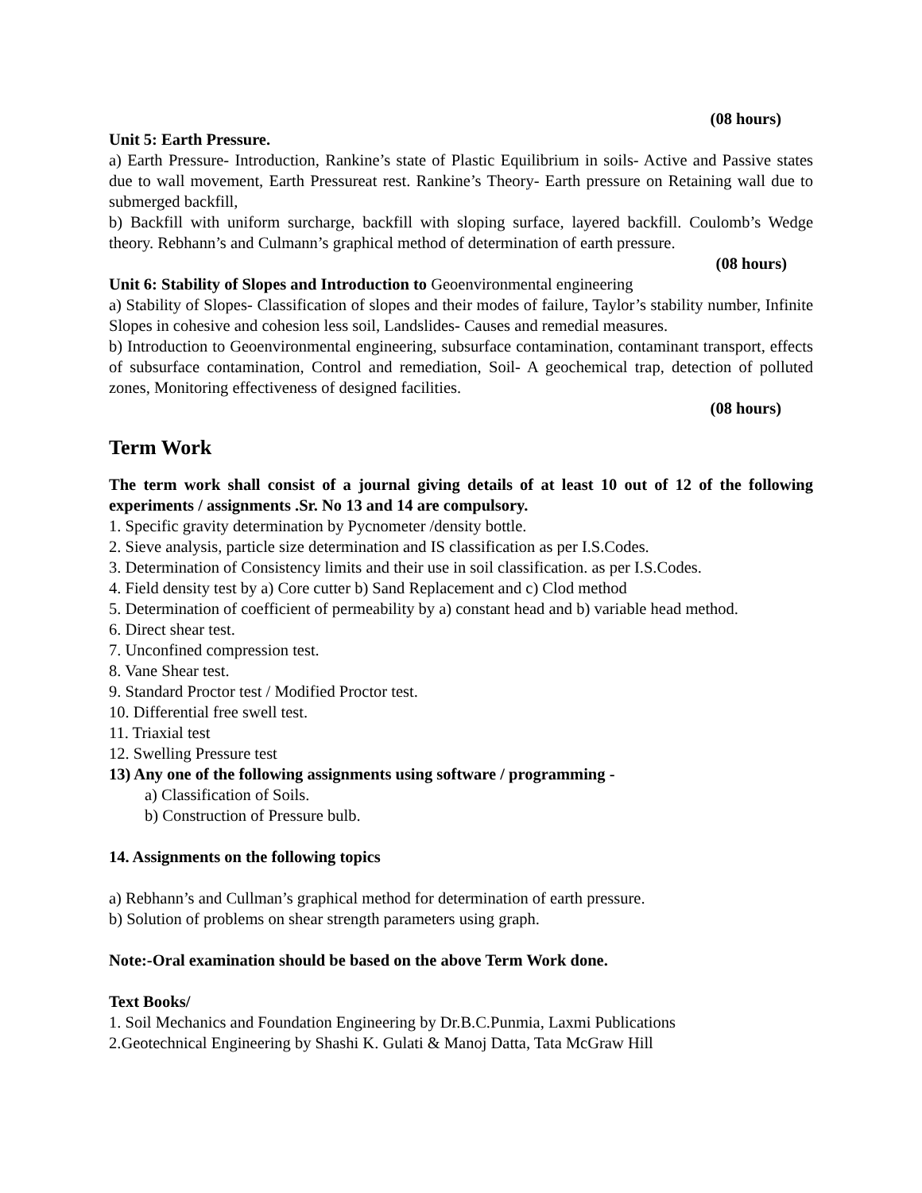(08 hours)
Unit 5: Earth Pressure.
a) Earth Pressure- Introduction, Rankine’s state of Plastic Equilibrium in soils- Active and Passive states due to wall movement, Earth Pressureat rest. Rankine’s Theory- Earth pressure on Retaining wall due to submerged backfill,
b) Backfill with uniform surcharge, backfill with sloping surface, layered backfill. Coulomb’s Wedge theory. Rebhann’s and Culmann’s graphical method of determination of earth pressure.
(08 hours)
Unit 6: Stability of Slopes and Introduction to Geoenvironmental engineering
a) Stability of Slopes- Classification of slopes and their modes of failure, Taylor’s stability number, Infinite Slopes in cohesive and cohesion less soil, Landslides- Causes and remedial measures.
b) Introduction to Geoenvironmental engineering, subsurface contamination, contaminant transport, effects of subsurface contamination, Control and remediation, Soil- A geochemical trap, detection of polluted zones, Monitoring effectiveness of designed facilities.
(08 hours)
Term Work
The term work shall consist of a journal giving details of at least 10 out of 12 of the following experiments / assignments .Sr. No 13 and 14 are compulsory.
1. Specific gravity determination by Pycnometer /density bottle.
2. Sieve analysis, particle size determination and IS classification as per I.S.Codes.
3. Determination of Consistency limits and their use in soil classification. as per I.S.Codes.
4. Field density test by a) Core cutter b) Sand Replacement and c) Clod method
5. Determination of coefficient of permeability by a) constant head and b) variable head method.
6. Direct shear test.
7. Unconfined compression test.
8. Vane Shear test.
9. Standard Proctor test / Modified Proctor test.
10. Differential free swell test.
11. Triaxial test
12. Swelling Pressure test
13) Any one of the following assignments using software / programming -
a) Classification of Soils.
b) Construction of Pressure bulb.
14. Assignments on the following topics
a) Rebhann’s and Cullman’s graphical method for determination of earth pressure.
b) Solution of problems on shear strength parameters using graph.
Note:-Oral examination should be based on the above Term Work done.
Text Books/
1. Soil Mechanics and Foundation Engineering by Dr.B.C.Punmia, Laxmi Publications
2.Geotechnical Engineering by Shashi K. Gulati & Manoj Datta, Tata McGraw Hill